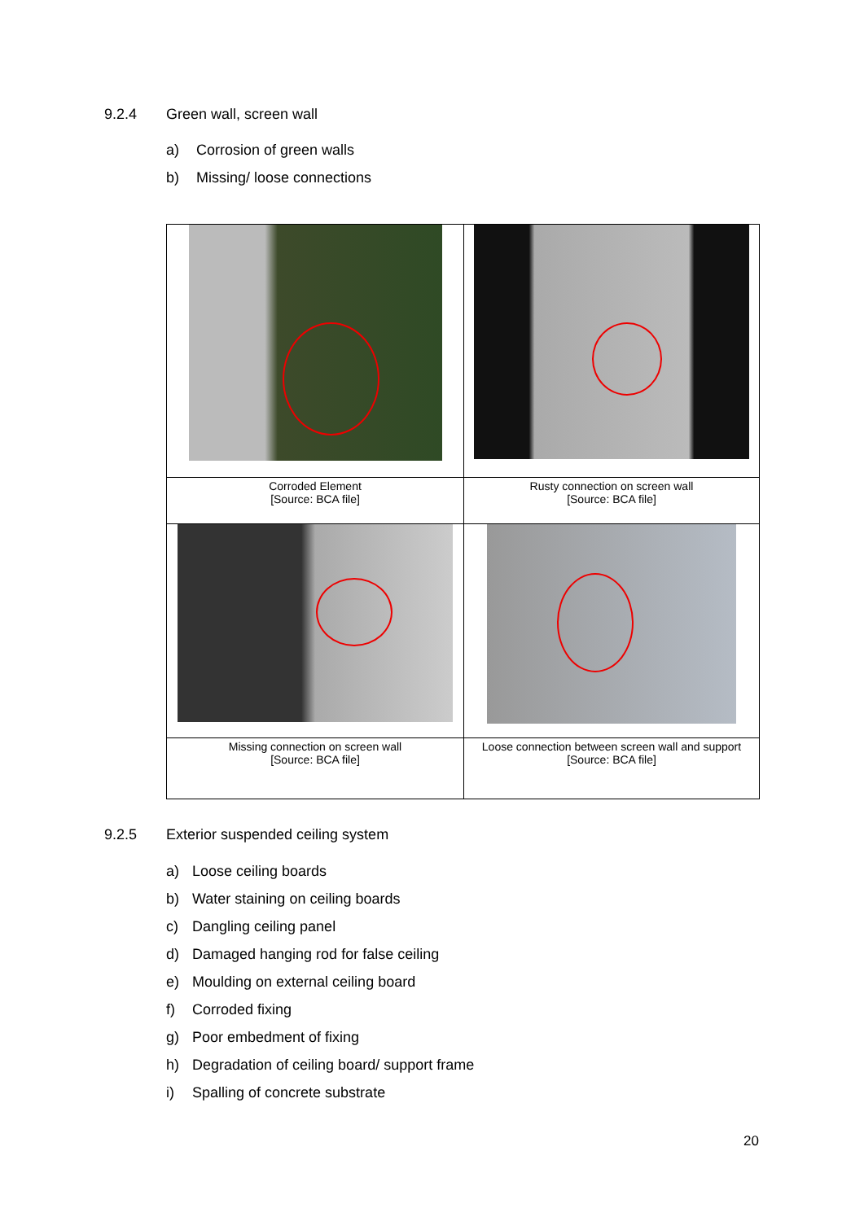9.2.4 Green wall, screen wall
a) Corrosion of green walls
b) Missing/ loose connections
| Corroded Element [Source: BCA file] | Rusty connection on screen wall [Source: BCA file] |
| Missing connection on screen wall [Source: BCA file] | Loose connection between screen wall and support [Source: BCA file] |
9.2.5 Exterior suspended ceiling system
a) Loose ceiling boards
b) Water staining on ceiling boards
c) Dangling ceiling panel
d) Damaged hanging rod for false ceiling
e) Moulding on external ceiling board
f) Corroded fixing
g) Poor embedment of fixing
h) Degradation of ceiling board/ support frame
i) Spalling of concrete substrate
20